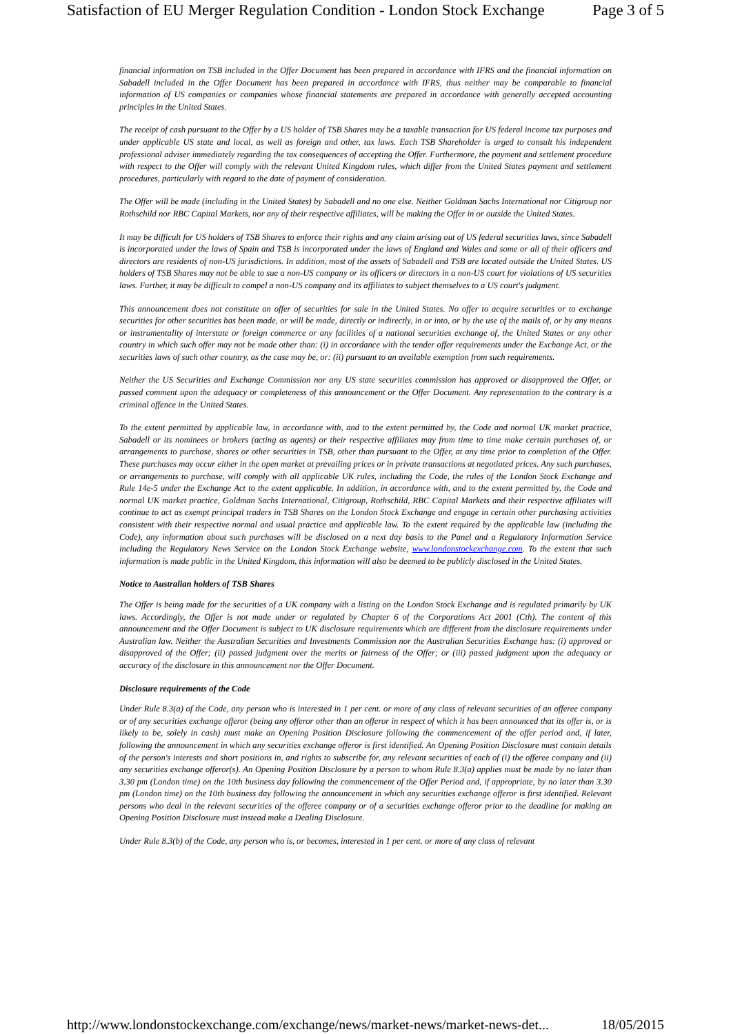Satisfaction of EU Merger Regulation Condition - London Stock Exchange Page 3 of 5
financial information on TSB included in the Offer Document has been prepared in accordance with IFRS and the financial information on Sabadell included in the Offer Document has been prepared in accordance with IFRS, thus neither may be comparable to financial information of US companies or companies whose financial statements are prepared in accordance with generally accepted accounting principles in the United States.
The receipt of cash pursuant to the Offer by a US holder of TSB Shares may be a taxable transaction for US federal income tax purposes and under applicable US state and local, as well as foreign and other, tax laws. Each TSB Shareholder is urged to consult his independent professional adviser immediately regarding the tax consequences of accepting the Offer. Furthermore, the payment and settlement procedure with respect to the Offer will comply with the relevant United Kingdom rules, which differ from the United States payment and settlement procedures, particularly with regard to the date of payment of consideration.
The Offer will be made (including in the United States) by Sabadell and no one else. Neither Goldman Sachs International nor Citigroup nor Rothschild nor RBC Capital Markets, nor any of their respective affiliates, will be making the Offer in or outside the United States.
It may be difficult for US holders of TSB Shares to enforce their rights and any claim arising out of US federal securities laws, since Sabadell is incorporated under the laws of Spain and TSB is incorporated under the laws of England and Wales and some or all of their officers and directors are residents of non-US jurisdictions. In addition, most of the assets of Sabadell and TSB are located outside the United States. US holders of TSB Shares may not be able to sue a non-US company or its officers or directors in a non-US court for violations of US securities laws. Further, it may be difficult to compel a non-US company and its affiliates to subject themselves to a US court's judgment.
This announcement does not constitute an offer of securities for sale in the United States. No offer to acquire securities or to exchange securities for other securities has been made, or will be made, directly or indirectly, in or into, or by the use of the mails of, or by any means or instrumentality of interstate or foreign commerce or any facilities of a national securities exchange of, the United States or any other country in which such offer may not be made other than: (i) in accordance with the tender offer requirements under the Exchange Act, or the securities laws of such other country, as the case may be, or: (ii) pursuant to an available exemption from such requirements.
Neither the US Securities and Exchange Commission nor any US state securities commission has approved or disapproved the Offer, or passed comment upon the adequacy or completeness of this announcement or the Offer Document. Any representation to the contrary is a criminal offence in the United States.
To the extent permitted by applicable law, in accordance with, and to the extent permitted by, the Code and normal UK market practice, Sabadell or its nominees or brokers (acting as agents) or their respective affiliates may from time to time make certain purchases of, or arrangements to purchase, shares or other securities in TSB, other than pursuant to the Offer, at any time prior to completion of the Offer. These purchases may occur either in the open market at prevailing prices or in private transactions at negotiated prices. Any such purchases, or arrangements to purchase, will comply with all applicable UK rules, including the Code, the rules of the London Stock Exchange and Rule 14e-5 under the Exchange Act to the extent applicable. In addition, in accordance with, and to the extent permitted by, the Code and normal UK market practice, Goldman Sachs International, Citigroup, Rothschild, RBC Capital Markets and their respective affiliates will continue to act as exempt principal traders in TSB Shares on the London Stock Exchange and engage in certain other purchasing activities consistent with their respective normal and usual practice and applicable law. To the extent required by the applicable law (including the Code), any information about such purchases will be disclosed on a next day basis to the Panel and a Regulatory Information Service including the Regulatory News Service on the London Stock Exchange website, www.londonstockexchange.com. To the extent that such information is made public in the United Kingdom, this information will also be deemed to be publicly disclosed in the United States.
Notice to Australian holders of TSB Shares
The Offer is being made for the securities of a UK company with a listing on the London Stock Exchange and is regulated primarily by UK laws. Accordingly, the Offer is not made under or regulated by Chapter 6 of the Corporations Act 2001 (Cth). The content of this announcement and the Offer Document is subject to UK disclosure requirements which are different from the disclosure requirements under Australian law. Neither the Australian Securities and Investments Commission nor the Australian Securities Exchange has: (i) approved or disapproved of the Offer; (ii) passed judgment over the merits or fairness of the Offer; or (iii) passed judgment upon the adequacy or accuracy of the disclosure in this announcement nor the Offer Document.
Disclosure requirements of the Code
Under Rule 8.3(a) of the Code, any person who is interested in 1 per cent. or more of any class of relevant securities of an offeree company or of any securities exchange offeror (being any offeror other than an offeror in respect of which it has been announced that its offer is, or is likely to be, solely in cash) must make an Opening Position Disclosure following the commencement of the offer period and, if later, following the announcement in which any securities exchange offeror is first identified. An Opening Position Disclosure must contain details of the person's interests and short positions in, and rights to subscribe for, any relevant securities of each of (i) the offeree company and (ii) any securities exchange offeror(s). An Opening Position Disclosure by a person to whom Rule 8.3(a) applies must be made by no later than 3.30 pm (London time) on the 10th business day following the commencement of the Offer Period and, if appropriate, by no later than 3.30 pm (London time) on the 10th business day following the announcement in which any securities exchange offeror is first identified. Relevant persons who deal in the relevant securities of the offeree company or of a securities exchange offeror prior to the deadline for making an Opening Position Disclosure must instead make a Dealing Disclosure.
Under Rule 8.3(b) of the Code, any person who is, or becomes, interested in 1 per cent. or more of any class of relevant
http://www.londonstockexchange.com/exchange/news/market-news/market-news-det... 18/05/2015